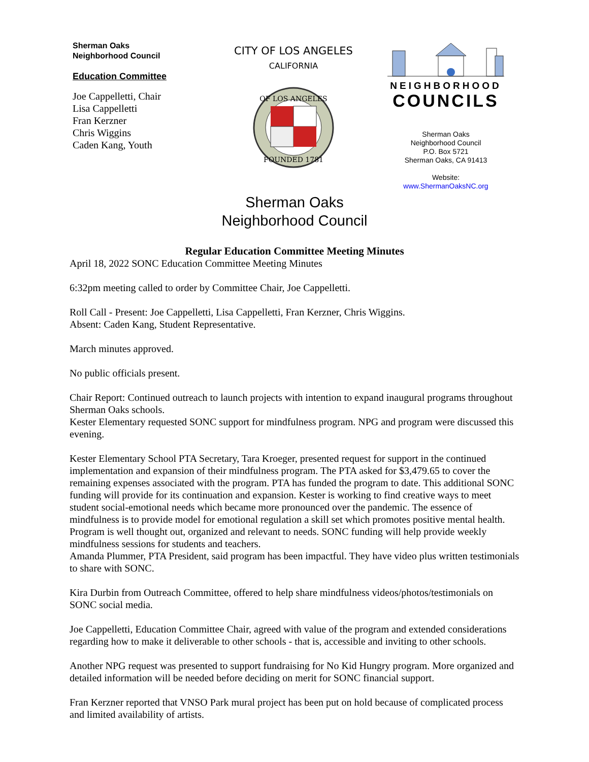Sherman Oaks
Neighborhood Council
Education Committee
Joe Cappelletti, Chair
Lisa Cappelletti
Fran Kerzner
Chris Wiggins
Caden Kang, Youth
CITY OF LOS ANGELES
CALIFORNIA
OF LOS ANGELES
FOUNDED 1781
NEIGHBORHOOD
COUNCILS
Sherman Oaks
Neighborhood Council
P.O. Box 5721
Sherman Oaks, CA 91413
Website:
www.ShermanOaksNC.org
Sherman Oaks
Neighborhood Council
Regular Education Committee Meeting Minutes
April 18, 2022 SONC Education Committee Meeting Minutes
6:32pm meeting called to order by Committee Chair, Joe Cappelletti.
Roll Call - Present: Joe Cappelletti, Lisa Cappelletti, Fran Kerzner, Chris Wiggins.
Absent: Caden Kang, Student Representative.
March minutes approved.
No public officials present.
Chair Report: Continued outreach to launch projects with intention to expand inaugural programs throughout Sherman Oaks schools.
Kester Elementary requested SONC support for mindfulness program. NPG and program were discussed this evening.
Kester Elementary School PTA Secretary, Tara Kroeger, presented request for support in the continued implementation and expansion of their mindfulness program. The PTA asked for $3,479.65 to cover the remaining expenses associated with the program. PTA has funded the program to date. This additional SONC funding will provide for its continuation and expansion. Kester is working to find creative ways to meet student social-emotional needs which became more pronounced over the pandemic. The essence of mindfulness is to provide model for emotional regulation a skill set which promotes positive mental health. Program is well thought out, organized and relevant to needs. SONC funding will help provide weekly mindfulness sessions for students and teachers.
Amanda Plummer, PTA President, said program has been impactful. They have video plus written testimonials to share with SONC.
Kira Durbin from Outreach Committee, offered to help share mindfulness videos/photos/testimonials on SONC social media.
Joe Cappelletti, Education Committee Chair, agreed with value of the program and extended considerations regarding how to make it deliverable to other schools - that is, accessible and inviting to other schools.
Another NPG request was presented to support fundraising for No Kid Hungry program. More organized and detailed information will be needed before deciding on merit for SONC financial support.
Fran Kerzner reported that VNSO Park mural project has been put on hold because of complicated process and limited availability of artists.